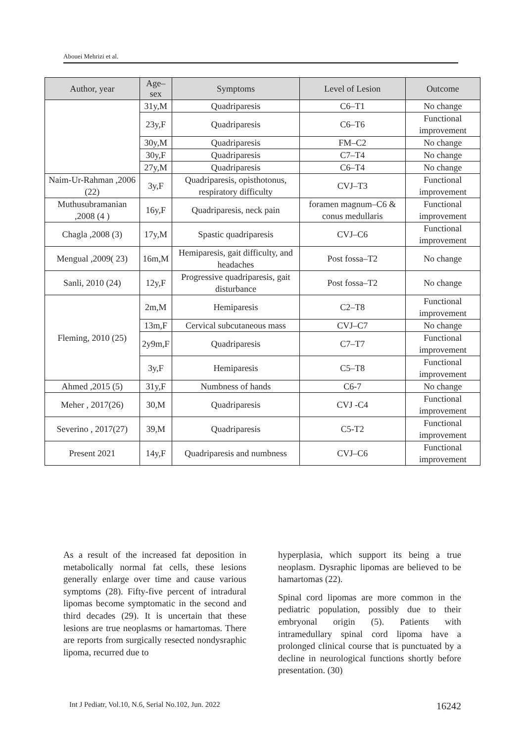Abouei Mehrizi et al.
| Author, year | Age–sex | Symptoms | Level of Lesion | Outcome |
| --- | --- | --- | --- | --- |
| | 31y,M | Quadriparesis | C6–T1 | No change |
| | 23y,F | Quadriparesis | C6–T6 | Functional improvement |
| | 30y,M | Quadriparesis | FM–C2 | No change |
| | 30y,F | Quadriparesis | C7–T4 | No change |
| | 27y,M | Quadriparesis | C6–T4 | No change |
| Naim-Ur-Rahman ,2006 (22) | 3y,F | Quadriparesis, opisthotonus, respiratory difficulty | CVJ–T3 | Functional improvement |
| Muthusubramanian ,2008 (4 ) | 16y,F | Quadriparesis, neck pain | foramen magnum–C6 & conus medullaris | Functional improvement |
| Chagla ,2008 (3) | 17y,M | Spastic quadriparesis | CVJ–C6 | Functional improvement |
| Mengual ,2009( 23) | 16m,M | Hemiparesis, gait difficulty, and headaches | Post fossa–T2 | No change |
| Sanli, 2010 (24) | 12y,F | Progressive quadriparesis, gait disturbance | Post fossa–T2 | No change |
| Fleming, 2010 (25) | 2m,M | Hemiparesis | C2–T8 | Functional improvement |
| | 13m,F | Cervical subcutaneous mass | CVJ–C7 | No change |
| | 2y9m,F | Quadriparesis | C7–T7 | Functional improvement |
| | 3y,F | Hemiparesis | C5–T8 | Functional improvement |
| Ahmed ,2015 (5) | 31y,F | Numbness of hands | C6-7 | No change |
| Meher , 2017(26) | 30,M | Quadriparesis | CVJ -C4 | Functional improvement |
| Severino , 2017(27) | 39,M | Quadriparesis | C5-T2 | Functional improvement |
| Present 2021 | 14y,F | Quadriparesis and numbness | CVJ–C6 | Functional improvement |
As a result of the increased fat deposition in metabolically normal fat cells, these lesions generally enlarge over time and cause various symptoms (28). Fifty-five percent of intradural lipomas become symptomatic in the second and third decades (29). It is uncertain that these lesions are true neoplasms or hamartomas. There are reports from surgically resected nondysraphic lipoma, recurred due to
hyperplasia, which support its being a true neoplasm. Dysraphic lipomas are believed to be hamartomas (22).
Spinal cord lipomas are more common in the pediatric population, possibly due to their embryonal origin (5). Patients with intramedullary spinal cord lipoma have a prolonged clinical course that is punctuated by a decline in neurological functions shortly before presentation. (30)
Int J Pediatr, Vol.10, N.6, Serial No.102, Jun. 2022 16242